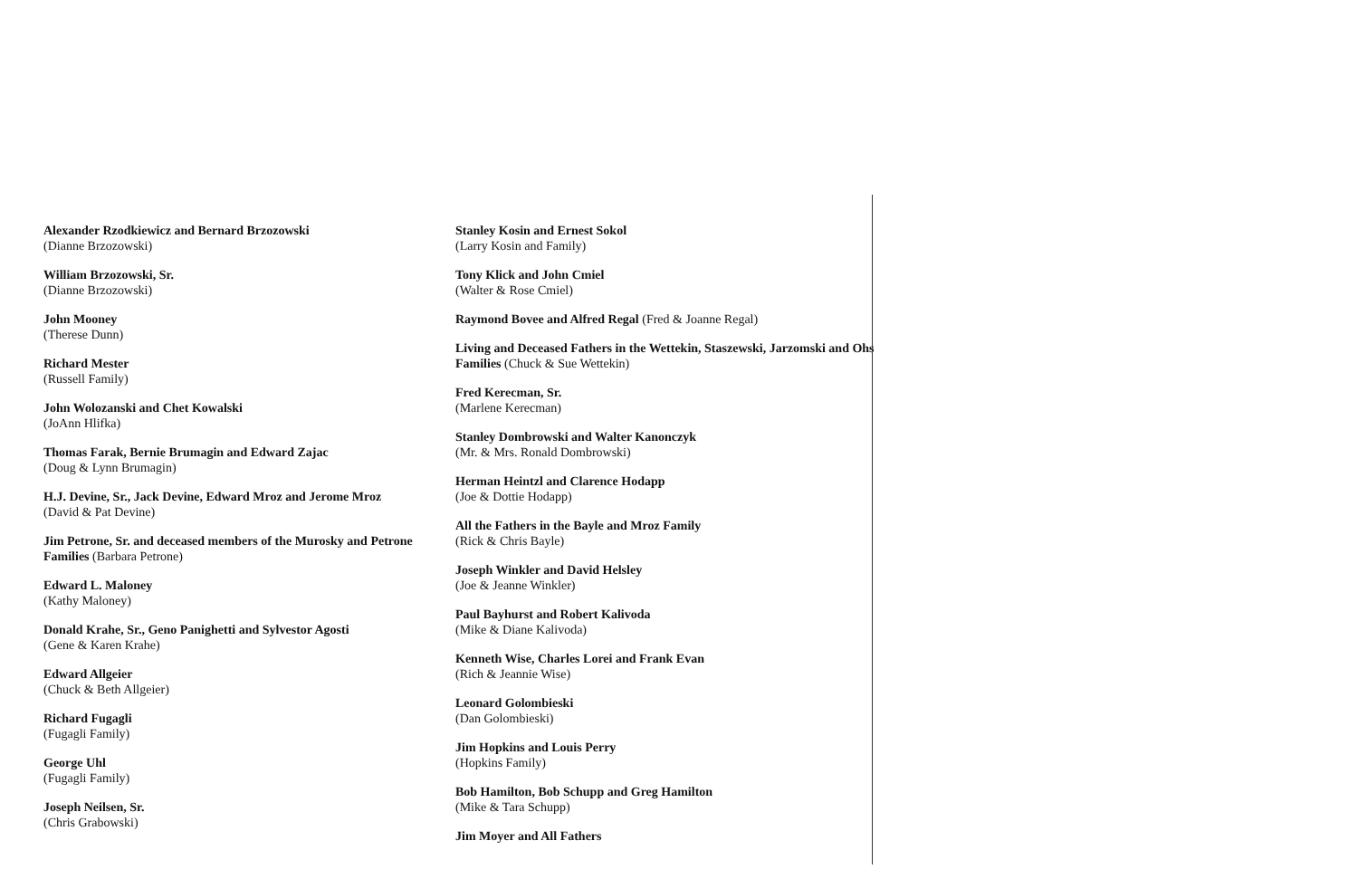Alexander Rzodkiewicz and Bernard Brzozowski
(Dianne Brzozowski)
William Brzozowski, Sr.
(Dianne Brzozowski)
John Mooney
(Therese Dunn)
Richard Mester
(Russell Family)
John Wolozanski and Chet Kowalski
(JoAnn Hlifka)
Thomas Farak, Bernie Brumagin and Edward Zajac
(Doug & Lynn Brumagin)
H.J. Devine, Sr., Jack Devine, Edward Mroz and Jerome Mroz
(David & Pat Devine)
Jim Petrone, Sr. and deceased members of the Murosky and Petrone Families (Barbara Petrone)
Edward L. Maloney
(Kathy Maloney)
Donald Krahe, Sr., Geno Panighetti and Sylvestor Agosti
(Gene & Karen Krahe)
Edward Allgeier
(Chuck & Beth Allgeier)
Richard Fugagli
(Fugagli Family)
George Uhl
(Fugagli Family)
Joseph Neilsen, Sr.
(Chris Grabowski)
Stanley Kosin and Ernest Sokol
(Larry Kosin and Family)
Tony Klick and John Cmiel
(Walter & Rose Cmiel)
Raymond Bovee and Alfred Regal (Fred & Joanne Regal)
Living and Deceased Fathers in the Wettekin, Staszewski, Jarzomski and Ohs Families (Chuck & Sue Wettekin)
Fred Kerecman, Sr.
(Marlene Kerecman)
Stanley Dombrowski and Walter Kanonczyk
(Mr. & Mrs. Ronald Dombrowski)
Herman Heintzl and Clarence Hodapp
(Joe & Dottie Hodapp)
All the Fathers in the Bayle and Mroz Family
(Rick & Chris Bayle)
Joseph Winkler and David Helsley
(Joe & Jeanne Winkler)
Paul Bayhurst and Robert Kalivoda
(Mike & Diane Kalivoda)
Kenneth Wise, Charles Lorei and Frank Evan
(Rich & Jeannie Wise)
Leonard Golombieski
(Dan Golombieski)
Jim Hopkins and Louis Perry
(Hopkins Family)
Bob Hamilton, Bob Schupp and Greg Hamilton
(Mike & Tara Schupp)
Jim Moyer and All Fathers